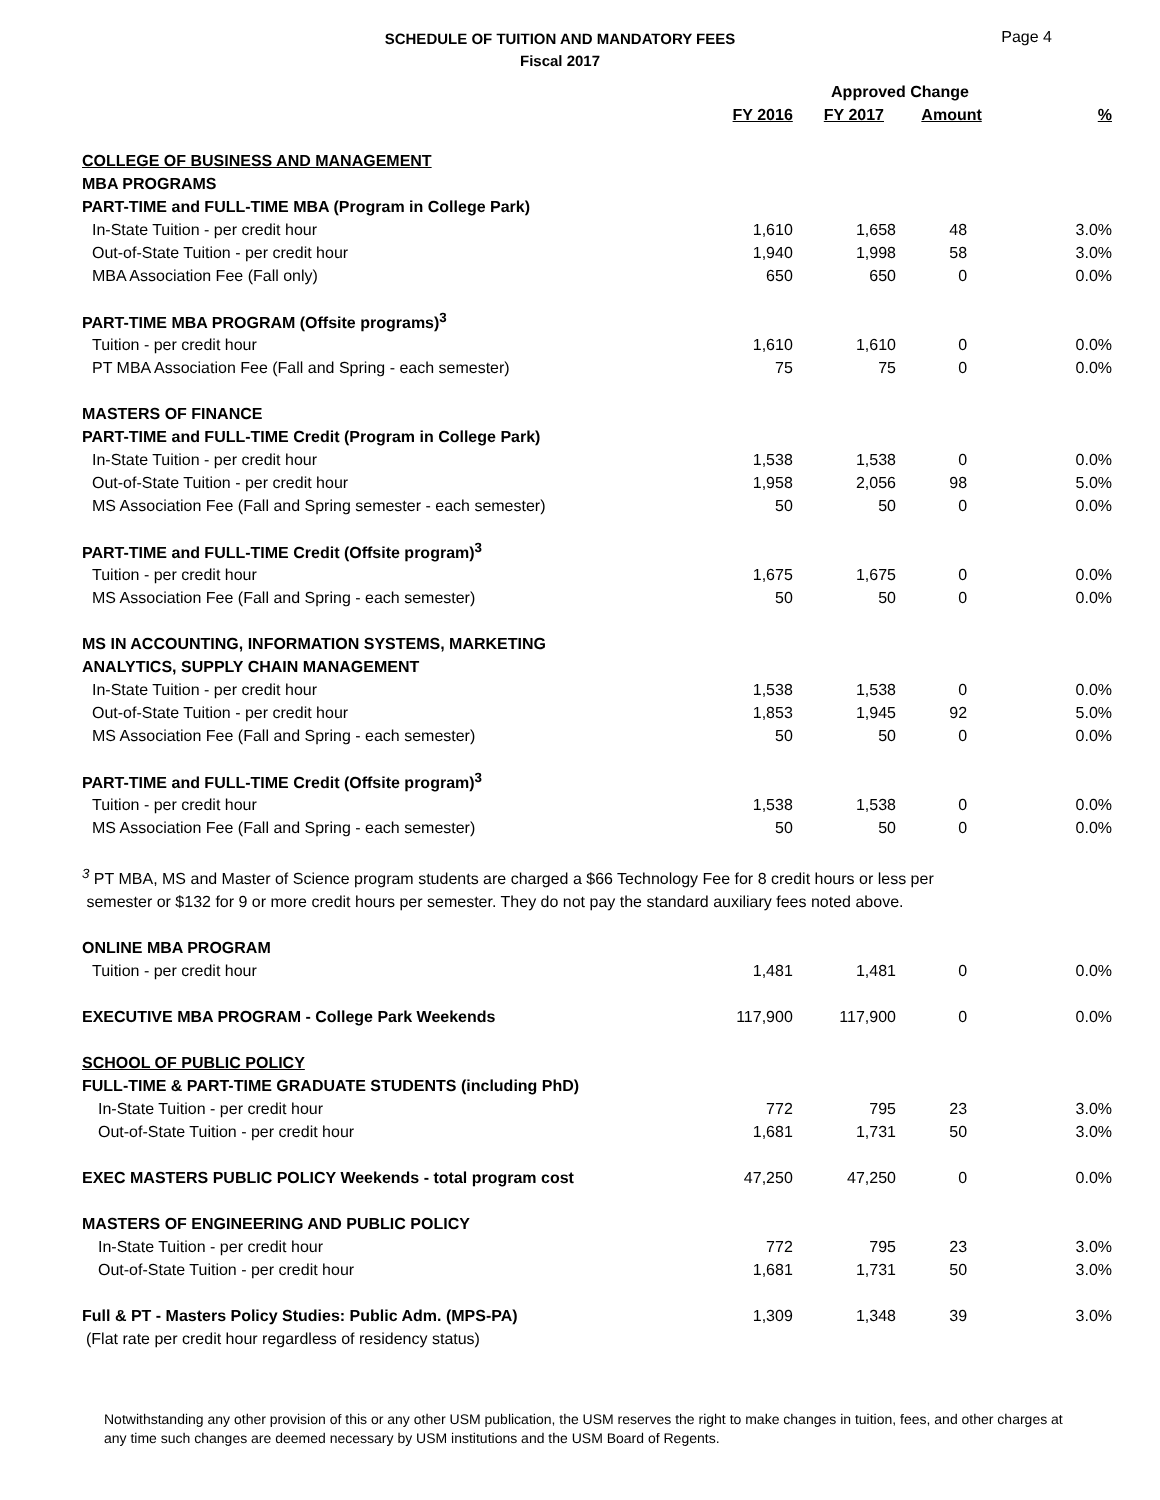Page 4
SCHEDULE OF TUITION AND MANDATORY FEES
Fiscal 2017
| | | Approved Change | | |
| --- | --- | --- | --- | --- |
| | FY 2016 | FY 2017 | Amount | % |
| COLLEGE OF BUSINESS AND MANAGEMENT | | | | |
| MBA PROGRAMS | | | | |
| PART-TIME and FULL-TIME MBA (Program in College Park) | | | | |
| In-State Tuition - per credit hour | 1,610 | 1,658 | 48 | 3.0% |
| Out-of-State Tuition - per credit hour | 1,940 | 1,998 | 58 | 3.0% |
| MBA Association Fee (Fall only) | 650 | 650 | 0 | 0.0% |
| PART-TIME MBA PROGRAM (Offsite programs)<sup>3</sup> | | | | |
| Tuition - per credit hour | 1,610 | 1,610 | 0 | 0.0% |
| PT MBA Association Fee (Fall and Spring - each semester) | 75 | 75 | 0 | 0.0% |
| MASTERS OF FINANCE | | | | |
| PART-TIME and FULL-TIME Credit (Program in College Park) | | | | |
| In-State Tuition - per credit hour | 1,538 | 1,538 | 0 | 0.0% |
| Out-of-State Tuition - per credit hour | 1,958 | 2,056 | 98 | 5.0% |
| MS Association Fee (Fall and Spring semester - each semester) | 50 | 50 | 0 | 0.0% |
| PART-TIME and FULL-TIME Credit (Offsite program)<sup>3</sup> | | | | |
| Tuition - per credit hour | 1,675 | 1,675 | 0 | 0.0% |
| MS Association Fee (Fall and Spring - each semester) | 50 | 50 | 0 | 0.0% |
| MS IN ACCOUNTING, INFORMATION SYSTEMS, MARKETING | | | | |
| ANALYTICS, SUPPLY CHAIN MANAGEMENT | | | | |
| In-State Tuition - per credit hour | 1,538 | 1,538 | 0 | 0.0% |
| Out-of-State Tuition - per credit hour | 1,853 | 1,945 | 92 | 5.0% |
| MS Association Fee (Fall and Spring - each semester) | 50 | 50 | 0 | 0.0% |
| PART-TIME and FULL-TIME Credit (Offsite program)<sup>3</sup> | | | | |
| Tuition - per credit hour | 1,538 | 1,538 | 0 | 0.0% |
| MS Association Fee (Fall and Spring - each semester) | 50 | 50 | 0 | 0.0% |
| <sup>3</sup> PT MBA, MS and Master of Science program students are charged a $66 Technology Fee for 8 credit hours or less per semester or $132 for 9 or more credit hours per semester. They do not pay the standard auxiliary fees noted above. | | | | |
| ONLINE MBA PROGRAM | | | | |
| Tuition - per credit hour | 1,481 | 1,481 | 0 | 0.0% |
| EXECUTIVE MBA PROGRAM - College Park Weekends | 117,900 | 117,900 | 0 | 0.0% |
| SCHOOL OF PUBLIC POLICY | | | | |
| FULL-TIME & PART-TIME GRADUATE STUDENTS (including PhD) | | | | |
| In-State Tuition - per credit hour | 772 | 795 | 23 | 3.0% |
| Out-of-State Tuition - per credit hour | 1,681 | 1,731 | 50 | 3.0% |
| EXEC MASTERS PUBLIC POLICY Weekends - total program cost | 47,250 | 47,250 | 0 | 0.0% |
| MASTERS OF ENGINEERING AND PUBLIC POLICY | | | | |
| In-State Tuition - per credit hour | 772 | 795 | 23 | 3.0% |
| Out-of-State Tuition - per credit hour | 1,681 | 1,731 | 50 | 3.0% |
| Full & PT - Masters Policy Studies: Public Adm. (MPS-PA) | 1,309 | 1,348 | 39 | 3.0% |
| (Flat rate per credit hour regardless of residency status) | | | | |
Notwithstanding any other provision of this or any other USM publication, the USM reserves the right to make changes in tuition, fees, and other charges at any time such changes are deemed necessary by USM institutions and the USM Board of Regents.